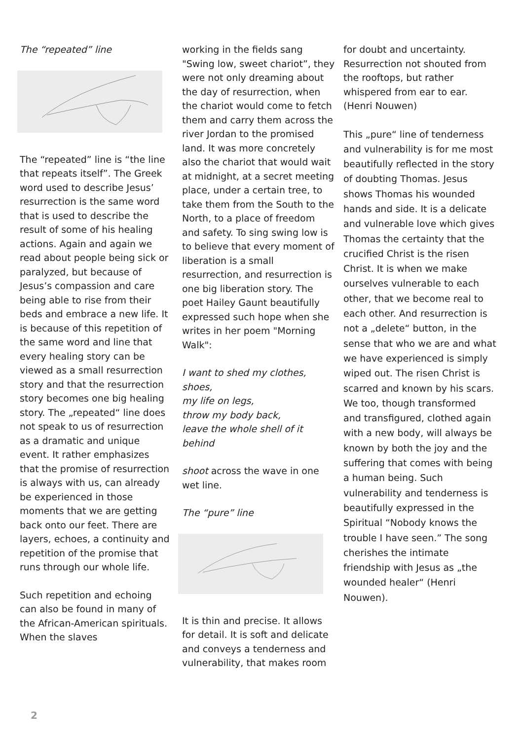The “repeated” line
The “repeated” line is “the line that repeats itself”. The Greek word used to describe Jesus’ resurrection is the same word that is used to describe the result of some of his healing actions. Again and again we read about people being sick or paralyzed, but because of Jesus’s compassion and care being able to rise from their beds and embrace a new life. It is because of this repetition of the same word and line that every healing story can be viewed as a small resurrection story and that the resurrection story becomes one big healing story. The „repeated“ line does not speak to us of resurrection as a dramatic and unique event. It rather emphasizes that the promise of resurrection is always with us, can already be experienced in those moments that we are getting back onto our feet. There are layers, echoes, a continuity and repetition of the promise that runs through our whole life.
Such repetition and echoing can also be found in many of the African-American spirituals. When the slaves
working in the fields sang "Swing low, sweet chariot”, they were not only dreaming about the day of resurrection, when the chariot would come to fetch them and carry them across the river Jordan to the promised land. It was more concretely also the chariot that would wait at midnight, at a secret meeting place, under a certain tree, to take them from the South to the North, to a place of freedom and safety. To sing swing low is to believe that every moment of liberation is a small resurrection, and resurrection is one big liberation story. The poet Hailey Gaunt beautifully expressed such hope when she writes in her poem "Morning Walk":
I want to shed my clothes, shoes,
my life on legs,
throw my body back,
leave the whole shell of it behind
shoot across the wave in one wet line.
The “pure” line
It is thin and precise. It allows for detail. It is soft and delicate and conveys a tenderness and vulnerability, that makes room
for doubt and uncertainty. Resurrection not shouted from the rooftops, but rather whispered from ear to ear. (Henri Nouwen)
This „pure“ line of tenderness and vulnerability is for me most beautifully reflected in the story of doubting Thomas. Jesus shows Thomas his wounded hands and side. It is a delicate and vulnerable love which gives Thomas the certainty that the crucified Christ is the risen Christ. It is when we make ourselves vulnerable to each other, that we become real to each other. And resurrection is not a „delete“ button, in the sense that who we are and what we have experienced is simply wiped out. The risen Christ is scarred and known by his scars. We too, though transformed and transfigured, clothed again with a new body, will always be known by both the joy and the suffering that comes with being a human being. Such vulnerability and tenderness is beautifully expressed in the Spiritual “Nobody knows the trouble I have seen.” The song cherishes the intimate friendship with Jesus as „the wounded healer“ (Henri Nouwen).
2